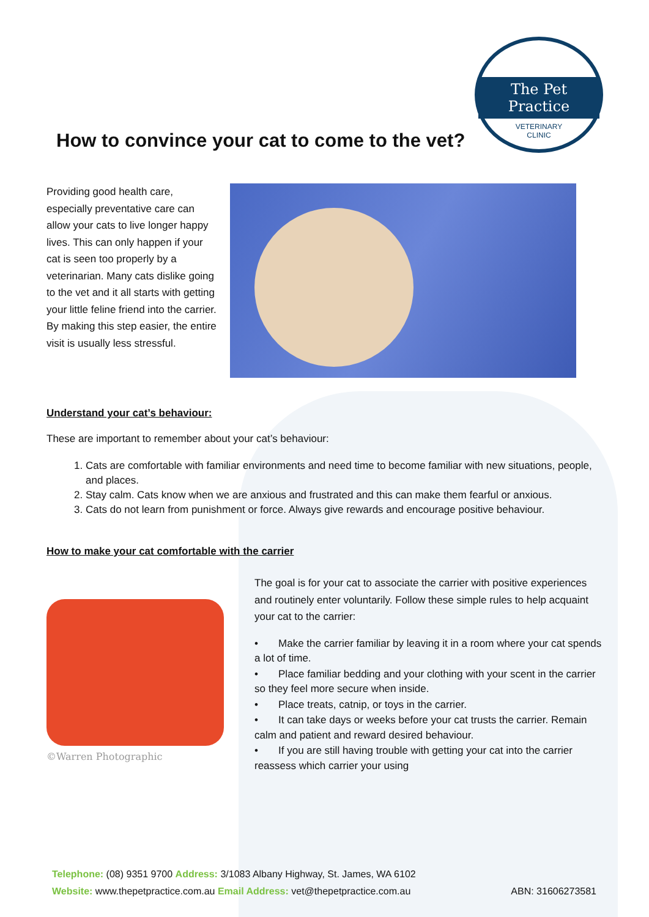How to convince your cat to come to the vet?
The Pet Practice
VETERINARY
CLINIC
Providing good health care, especially preventative care can allow your cats to live longer happy lives. This can only happen if your cat is seen too properly by a veterinarian. Many cats dislike going to the vet and it all starts with getting your little feline friend into the carrier. By making this step easier, the entire visit is usually less stressful.
Understand your cat’s behaviour:
These are important to remember about your cat’s behaviour:
1. Cats are comfortable with familiar environments and need time to become familiar with new situations, people, and places.
2. Stay calm. Cats know when we are anxious and frustrated and this can make them fearful or anxious.
3. Cats do not learn from punishment or force. Always give rewards and encourage positive behaviour.
How to make your cat comfortable with the carrier
©Warren Photographic
The goal is for your cat to associate the carrier with positive experiences and routinely enter voluntarily. Follow these simple rules to help acquaint your cat to the carrier:
• Make the carrier familiar by leaving it in a room where your cat spends a lot of time.
• Place familiar bedding and your clothing with your scent in the carrier so they feel more secure when inside.
• Place treats, catnip, or toys in the carrier.
• It can take days or weeks before your cat trusts the carrier. Remain calm and patient and reward desired behaviour.
• If you are still having trouble with getting your cat into the carrier reassess which carrier your using
Telephone: (08) 9351 9700 Address: 3/1083 Albany Highway, St. James, WA 6102
Website: www.thepetpractice.com.au Email Address: vet@thepetpractice.com.au ABN: 31606273581